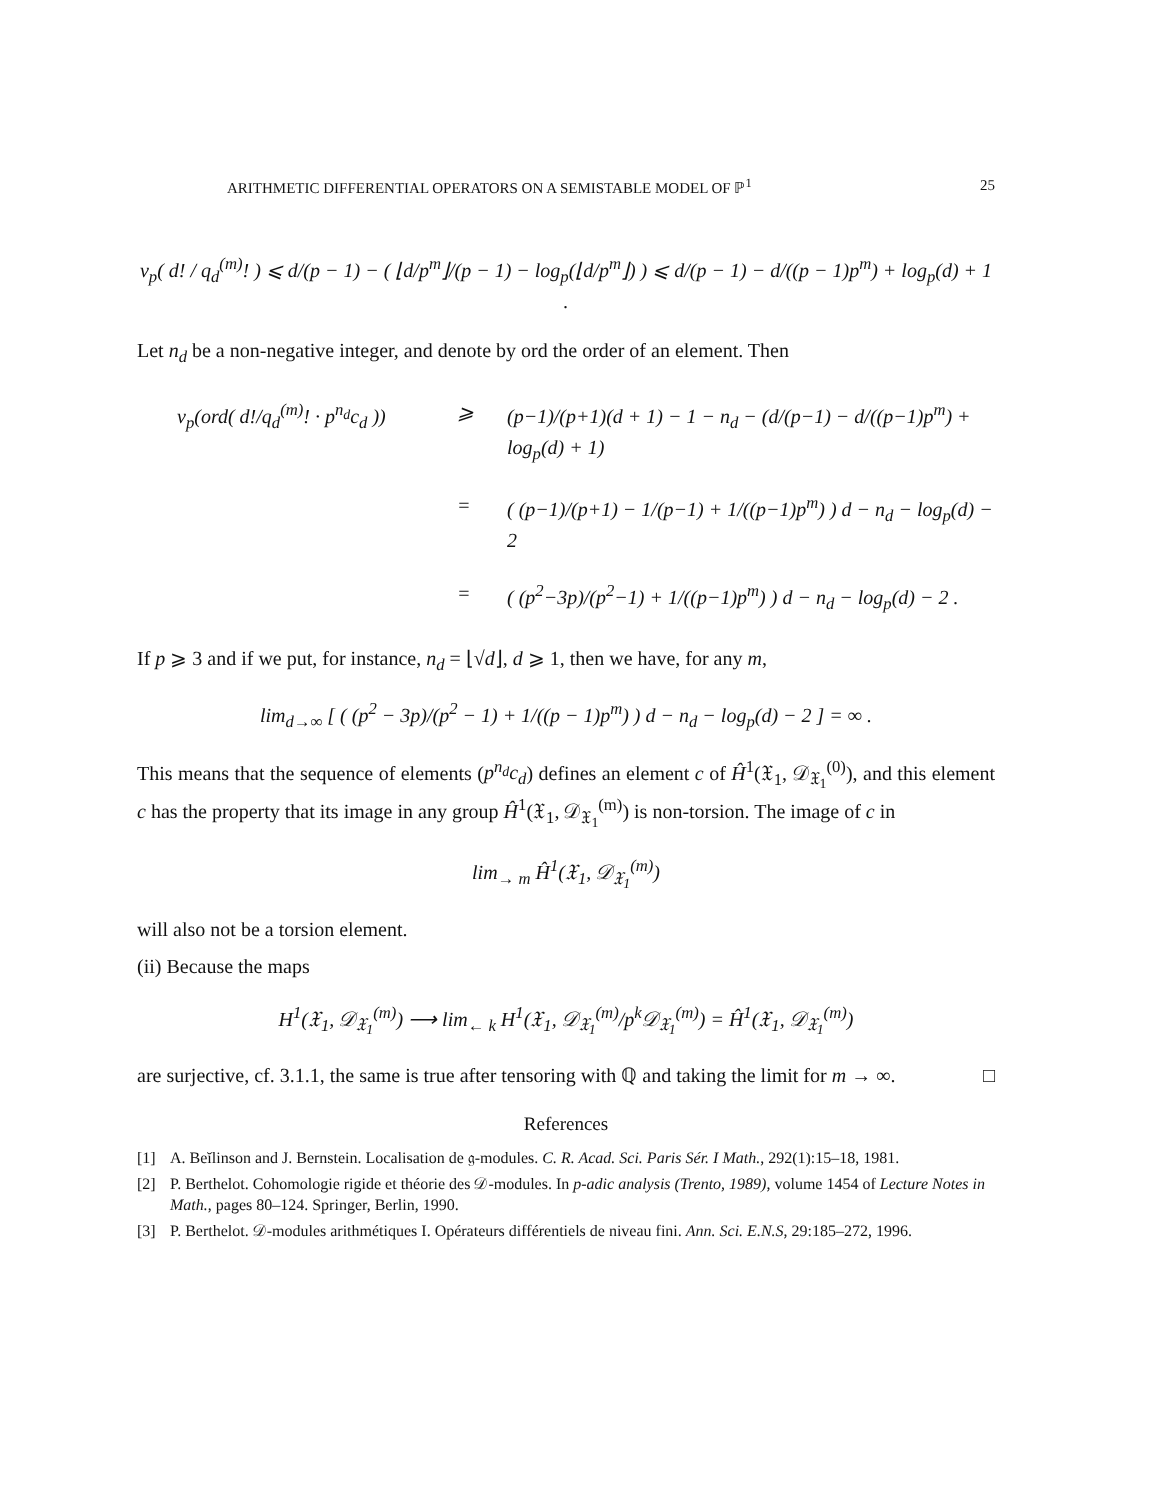ARITHMETIC DIFFERENTIAL OPERATORS ON A SEMISTABLE MODEL OF ℙ<sup>1</sup> 25
v<sub>p</sub>( d! / q<sub>d</sub><sup>(m)</sup>! ) ⩽ d/(p − 1) − ( ⌊d/p<sup>m</sup>⌋/(p − 1) − log<sub>p</sub>(⌊d/p<sup>m</sup>⌋) ) ⩽ d/(p − 1) − d/((p − 1)p<sup>m</sup>) + log<sub>p</sub>(d) + 1 .
Let n<sub>d</sub> be a non-negative integer, and denote by ord the order of an element. Then
v<sub>p</sub>(ord( d!/q<sub>d</sub><sup>(m)</sup>! · p<sup>n<sub>d</sub></sup>c<sub>d</sub> ))
⩾
(p−1)/(p+1)(d + 1) − 1 − n<sub>d</sub> − (d/(p−1) − d/((p−1)p<sup>m</sup>) + log<sub>p</sub>(d) + 1)
=
( (p−1)/(p+1) − 1/(p−1) + 1/((p−1)p<sup>m</sup>) ) d − n<sub>d</sub> − log<sub>p</sub>(d) − 2
=
( (p<sup>2</sup>−3p)/(p<sup>2</sup>−1) + 1/((p−1)p<sup>m</sup>) ) d − n<sub>d</sub> − log<sub>p</sub>(d) − 2 .
If p ⩾ 3 and if we put, for instance, n<sub>d</sub> = ⌊√d⌋, d ⩾ 1, then we have, for any m,
lim<sub>d→∞</sub> [ ( (p<sup>2</sup> − 3p)/(p<sup>2</sup> − 1) + 1/((p − 1)p<sup>m</sup>) ) d − n<sub>d</sub> − log<sub>p</sub>(d) − 2 ] = ∞ .
This means that the sequence of elements (p<sup>n<sub>d</sub></sup>c<sub>d</sub>) defines an element c of Ĥ<sup>1</sup>(𝔛<sub>1</sub>, 𝒟<sub>𝔛<sub>1</sub></sub><sup>(0)</sup>), and this element c has the property that its image in any group Ĥ<sup>1</sup>(𝔛<sub>1</sub>, 𝒟<sub>𝔛<sub>1</sub></sub><sup>(m)</sup>) is non-torsion. The image of c in
lim<sub>→ m</sub> Ĥ<sup>1</sup>(𝔛<sub>1</sub>, 𝒟<sub>𝔛<sub>1</sub></sub><sup>(m)</sup>)
will also not be a torsion element.
(ii) Because the maps
H<sup>1</sup>(𝔛<sub>1</sub>, 𝒟<sub>𝔛<sub>1</sub></sub><sup>(m)</sup>) ⟶ lim<sub>← k</sub> H<sup>1</sup>(𝔛<sub>1</sub>, 𝒟<sub>𝔛<sub>1</sub></sub><sup>(m)</sup>/p<sup>k</sup>𝒟<sub>𝔛<sub>1</sub></sub><sup>(m)</sup>) = Ĥ<sup>1</sup>(𝔛<sub>1</sub>, 𝒟<sub>𝔛<sub>1</sub></sub><sup>(m)</sup>)
are surjective, cf. 3.1.1, the same is true after tensoring with ℚ and taking the limit for m → ∞. □
References
[1] A. Beĭlinson and J. Bernstein. Localisation de 𝔤-modules. C. R. Acad. Sci. Paris Sér. I Math., 292(1):15–18, 1981.
[2] P. Berthelot. Cohomologie rigide et théorie des 𝒟-modules. In p-adic analysis (Trento, 1989), volume 1454 of Lecture Notes in Math., pages 80–124. Springer, Berlin, 1990.
[3] P. Berthelot. 𝒟-modules arithmétiques I. Opérateurs différentiels de niveau fini. Ann. Sci. E.N.S, 29:185–272, 1996.